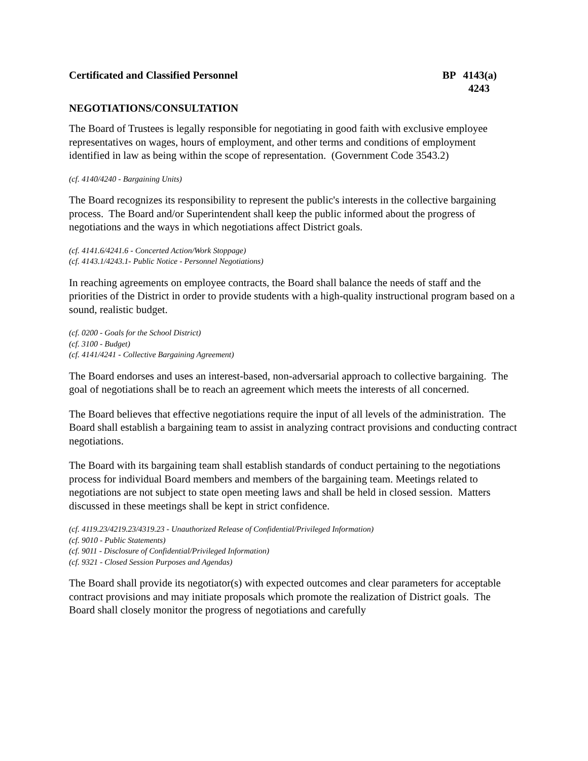Certificated and Classified Personnel
BP 4143(a)
4243
NEGOTIATIONS/CONSULTATION
The Board of Trustees is legally responsible for negotiating in good faith with exclusive employee representatives on wages, hours of employment, and other terms and conditions of employment identified in law as being within the scope of representation. (Government Code 3543.2)
(cf. 4140/4240 - Bargaining Units)
The Board recognizes its responsibility to represent the public's interests in the collective bargaining process. The Board and/or Superintendent shall keep the public informed about the progress of negotiations and the ways in which negotiations affect District goals.
(cf. 4141.6/4241.6 - Concerted Action/Work Stoppage)
(cf. 4143.1/4243.1- Public Notice - Personnel Negotiations)
In reaching agreements on employee contracts, the Board shall balance the needs of staff and the priorities of the District in order to provide students with a high-quality instructional program based on a sound, realistic budget.
(cf. 0200 - Goals for the School District)
(cf. 3100 - Budget)
(cf. 4141/4241 - Collective Bargaining Agreement)
The Board endorses and uses an interest-based, non-adversarial approach to collective bargaining. The goal of negotiations shall be to reach an agreement which meets the interests of all concerned.
The Board believes that effective negotiations require the input of all levels of the administration. The Board shall establish a bargaining team to assist in analyzing contract provisions and conducting contract negotiations.
The Board with its bargaining team shall establish standards of conduct pertaining to the negotiations process for individual Board members and members of the bargaining team. Meetings related to negotiations are not subject to state open meeting laws and shall be held in closed session. Matters discussed in these meetings shall be kept in strict confidence.
(cf. 4119.23/4219.23/4319.23 - Unauthorized Release of Confidential/Privileged Information)
(cf. 9010 - Public Statements)
(cf. 9011 - Disclosure of Confidential/Privileged Information)
(cf. 9321 - Closed Session Purposes and Agendas)
The Board shall provide its negotiator(s) with expected outcomes and clear parameters for acceptable contract provisions and may initiate proposals which promote the realization of District goals. The Board shall closely monitor the progress of negotiations and carefully